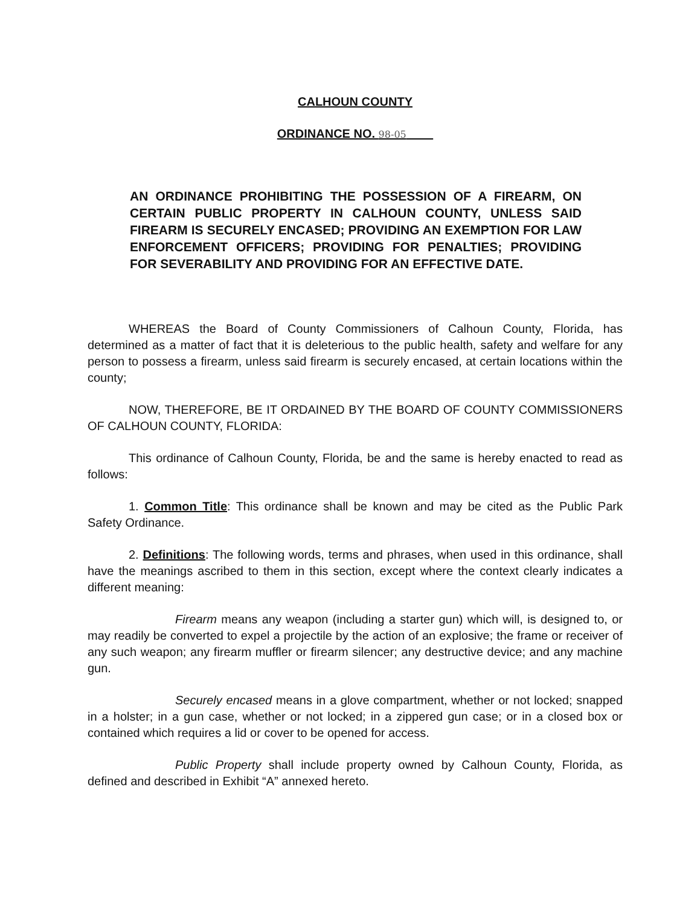CALHOUN COUNTY
ORDINANCE NO. 98-05
AN ORDINANCE PROHIBITING THE POSSESSION OF A FIREARM, ON CERTAIN PUBLIC PROPERTY IN CALHOUN COUNTY, UNLESS SAID FIREARM IS SECURELY ENCASED; PROVIDING AN EXEMPTION FOR LAW ENFORCEMENT OFFICERS; PROVIDING FOR PENALTIES; PROVIDING FOR SEVERABILITY AND PROVIDING FOR AN EFFECTIVE DATE.
WHEREAS the Board of County Commissioners of Calhoun County, Florida, has determined as a matter of fact that it is deleterious to the public health, safety and welfare for any person to possess a firearm, unless said firearm is securely encased, at certain locations within the county;
NOW, THEREFORE, BE IT ORDAINED BY THE BOARD OF COUNTY COMMISSIONERS OF CALHOUN COUNTY, FLORIDA:
This ordinance of Calhoun County, Florida, be and the same is hereby enacted to read as follows:
1. Common Title: This ordinance shall be known and may be cited as the Public Park Safety Ordinance.
2. Definitions: The following words, terms and phrases, when used in this ordinance, shall have the meanings ascribed to them in this section, except where the context clearly indicates a different meaning:
Firearm means any weapon (including a starter gun) which will, is designed to, or may readily be converted to expel a projectile by the action of an explosive; the frame or receiver of any such weapon; any firearm muffler or firearm silencer; any destructive device; and any machine gun.
Securely encased means in a glove compartment, whether or not locked; snapped in a holster; in a gun case, whether or not locked; in a zippered gun case; or in a closed box or contained which requires a lid or cover to be opened for access.
Public Property shall include property owned by Calhoun County, Florida, as defined and described in Exhibit “A” annexed hereto.